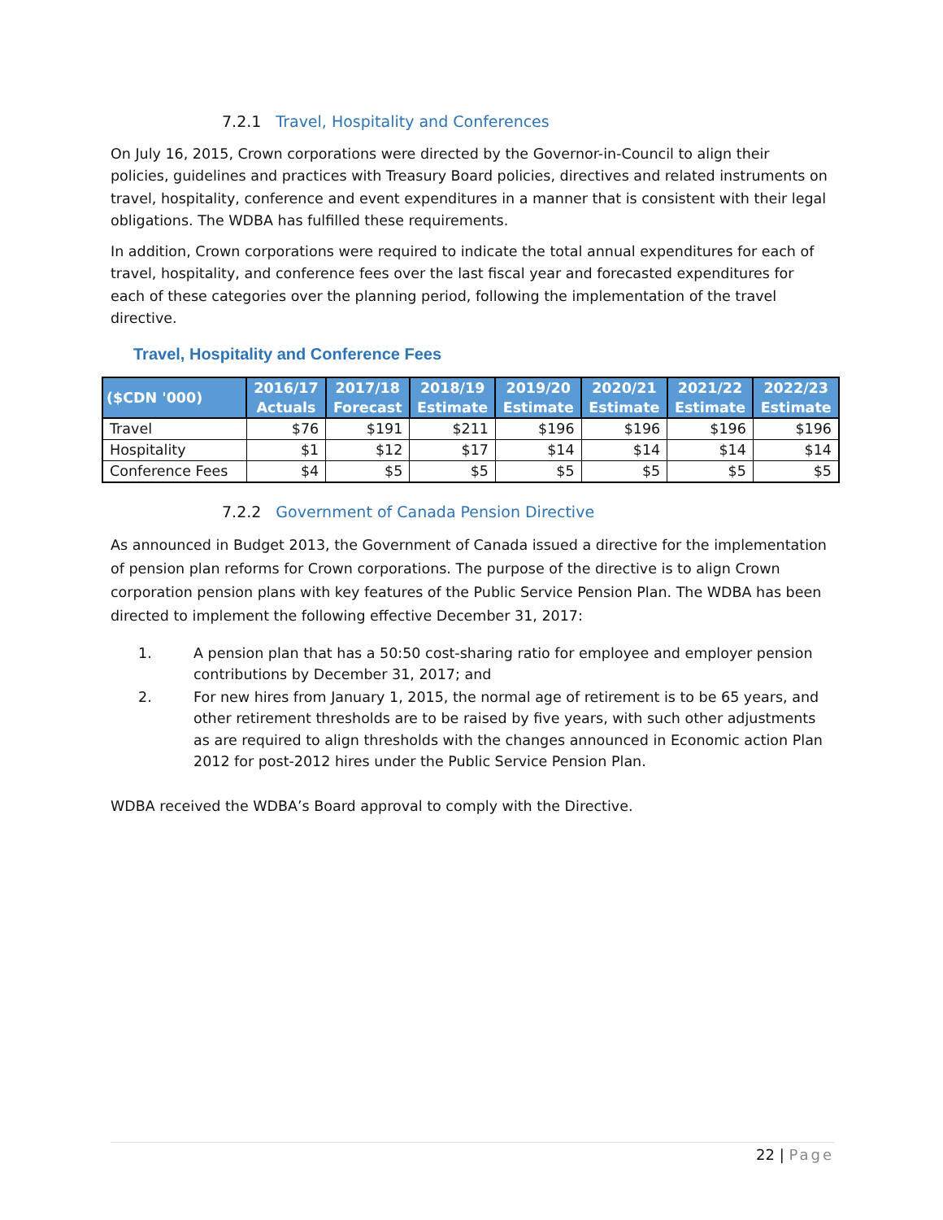7.2.1 Travel, Hospitality and Conferences
On July 16, 2015, Crown corporations were directed by the Governor-in-Council to align their policies, guidelines and practices with Treasury Board policies, directives and related instruments on travel, hospitality, conference and event expenditures in a manner that is consistent with their legal obligations. The WDBA has fulfilled these requirements.
In addition, Crown corporations were required to indicate the total annual expenditures for each of travel, hospitality, and conference fees over the last fiscal year and forecasted expenditures for each of these categories over the planning period, following the implementation of the travel directive.
Travel, Hospitality and Conference Fees
| ($CDN '000) | 2016/17 Actuals | 2017/18 Forecast | 2018/19 Estimate | 2019/20 Estimate | 2020/21 Estimate | 2021/22 Estimate | 2022/23 Estimate |
| --- | --- | --- | --- | --- | --- | --- | --- |
| Travel | $76 | $191 | $211 | $196 | $196 | $196 | $196 |
| Hospitality | $1 | $12 | $17 | $14 | $14 | $14 | $14 |
| Conference Fees | $4 | $5 | $5 | $5 | $5 | $5 | $5 |
7.2.2 Government of Canada Pension Directive
As announced in Budget 2013, the Government of Canada issued a directive for the implementation of pension plan reforms for Crown corporations. The purpose of the directive is to align Crown corporation pension plans with key features of the Public Service Pension Plan. The WDBA has been directed to implement the following effective December 31, 2017:
1. A pension plan that has a 50:50 cost-sharing ratio for employee and employer pension contributions by December 31, 2017; and
2. For new hires from January 1, 2015, the normal age of retirement is to be 65 years, and other retirement thresholds are to be raised by five years, with such other adjustments as are required to align thresholds with the changes announced in Economic action Plan 2012 for post-2012 hires under the Public Service Pension Plan.
WDBA received the WDBA’s Board approval to comply with the Directive.
22 | Page